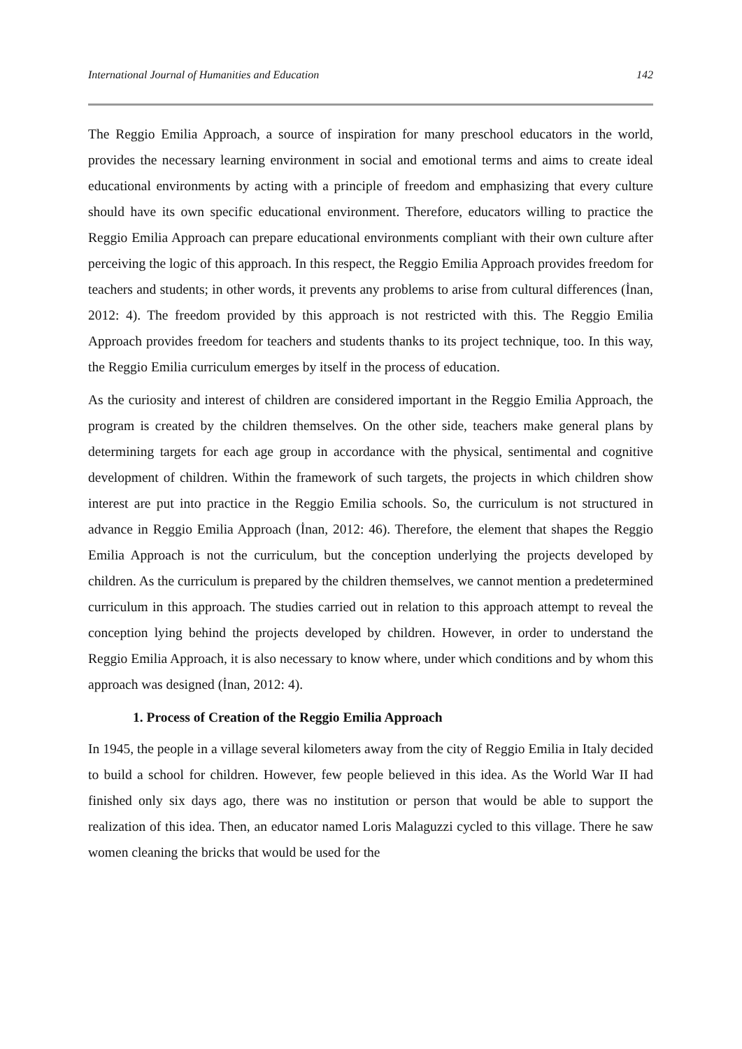International Journal of Humanities and Education 142
The Reggio Emilia Approach, a source of inspiration for many preschool educators in the world, provides the necessary learning environment in social and emotional terms and aims to create ideal educational environments by acting with a principle of freedom and emphasizing that every culture should have its own specific educational environment. Therefore, educators willing to practice the Reggio Emilia Approach can prepare educational environments compliant with their own culture after perceiving the logic of this approach. In this respect, the Reggio Emilia Approach provides freedom for teachers and students; in other words, it prevents any problems to arise from cultural differences (İnan, 2012: 4). The freedom provided by this approach is not restricted with this. The Reggio Emilia Approach provides freedom for teachers and students thanks to its project technique, too. In this way, the Reggio Emilia curriculum emerges by itself in the process of education.
As the curiosity and interest of children are considered important in the Reggio Emilia Approach, the program is created by the children themselves. On the other side, teachers make general plans by determining targets for each age group in accordance with the physical, sentimental and cognitive development of children. Within the framework of such targets, the projects in which children show interest are put into practice in the Reggio Emilia schools. So, the curriculum is not structured in advance in Reggio Emilia Approach (İnan, 2012: 46). Therefore, the element that shapes the Reggio Emilia Approach is not the curriculum, but the conception underlying the projects developed by children. As the curriculum is prepared by the children themselves, we cannot mention a predetermined curriculum in this approach. The studies carried out in relation to this approach attempt to reveal the conception lying behind the projects developed by children. However, in order to understand the Reggio Emilia Approach, it is also necessary to know where, under which conditions and by whom this approach was designed (İnan, 2012: 4).
1. Process of Creation of the Reggio Emilia Approach
In 1945, the people in a village several kilometers away from the city of Reggio Emilia in Italy decided to build a school for children. However, few people believed in this idea. As the World War II had finished only six days ago, there was no institution or person that would be able to support the realization of this idea. Then, an educator named Loris Malaguzzi cycled to this village. There he saw women cleaning the bricks that would be used for the